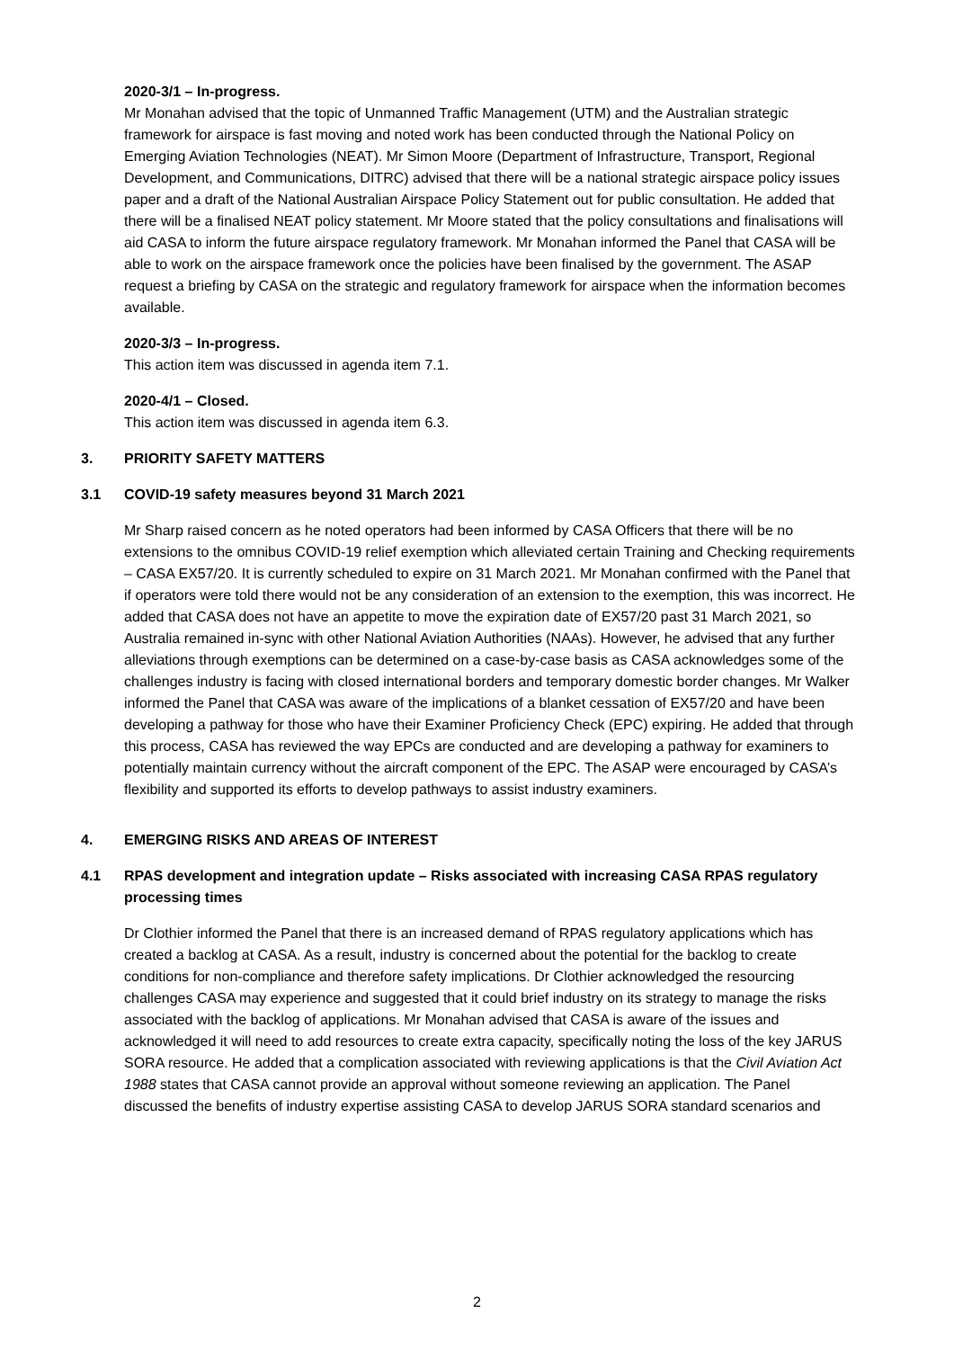2020-3/1 – In-progress.
Mr Monahan advised that the topic of Unmanned Traffic Management (UTM) and the Australian strategic framework for airspace is fast moving and noted work has been conducted through the National Policy on Emerging Aviation Technologies (NEAT). Mr Simon Moore (Department of Infrastructure, Transport, Regional Development, and Communications, DITRC) advised that there will be a national strategic airspace policy issues paper and a draft of the National Australian Airspace Policy Statement out for public consultation. He added that there will be a finalised NEAT policy statement. Mr Moore stated that the policy consultations and finalisations will aid CASA to inform the future airspace regulatory framework. Mr Monahan informed the Panel that CASA will be able to work on the airspace framework once the policies have been finalised by the government. The ASAP request a briefing by CASA on the strategic and regulatory framework for airspace when the information becomes available.
2020-3/3 – In-progress.
This action item was discussed in agenda item 7.1.
2020-4/1 – Closed.
This action item was discussed in agenda item 6.3.
3. PRIORITY SAFETY MATTERS
3.1 COVID-19 safety measures beyond 31 March 2021
Mr Sharp raised concern as he noted operators had been informed by CASA Officers that there will be no extensions to the omnibus COVID-19 relief exemption which alleviated certain Training and Checking requirements – CASA EX57/20. It is currently scheduled to expire on 31 March 2021. Mr Monahan confirmed with the Panel that if operators were told there would not be any consideration of an extension to the exemption, this was incorrect. He added that CASA does not have an appetite to move the expiration date of EX57/20 past 31 March 2021, so Australia remained in-sync with other National Aviation Authorities (NAAs). However, he advised that any further alleviations through exemptions can be determined on a case-by-case basis as CASA acknowledges some of the challenges industry is facing with closed international borders and temporary domestic border changes. Mr Walker informed the Panel that CASA was aware of the implications of a blanket cessation of EX57/20 and have been developing a pathway for those who have their Examiner Proficiency Check (EPC) expiring. He added that through this process, CASA has reviewed the way EPCs are conducted and are developing a pathway for examiners to potentially maintain currency without the aircraft component of the EPC. The ASAP were encouraged by CASA’s flexibility and supported its efforts to develop pathways to assist industry examiners.
4. EMERGING RISKS AND AREAS OF INTEREST
4.1 RPAS development and integration update – Risks associated with increasing CASA RPAS regulatory processing times
Dr Clothier informed the Panel that there is an increased demand of RPAS regulatory applications which has created a backlog at CASA. As a result, industry is concerned about the potential for the backlog to create conditions for non-compliance and therefore safety implications. Dr Clothier acknowledged the resourcing challenges CASA may experience and suggested that it could brief industry on its strategy to manage the risks associated with the backlog of applications. Mr Monahan advised that CASA is aware of the issues and acknowledged it will need to add resources to create extra capacity, specifically noting the loss of the key JARUS SORA resource. He added that a complication associated with reviewing applications is that the Civil Aviation Act 1988 states that CASA cannot provide an approval without someone reviewing an application. The Panel discussed the benefits of industry expertise assisting CASA to develop JARUS SORA standard scenarios and
2